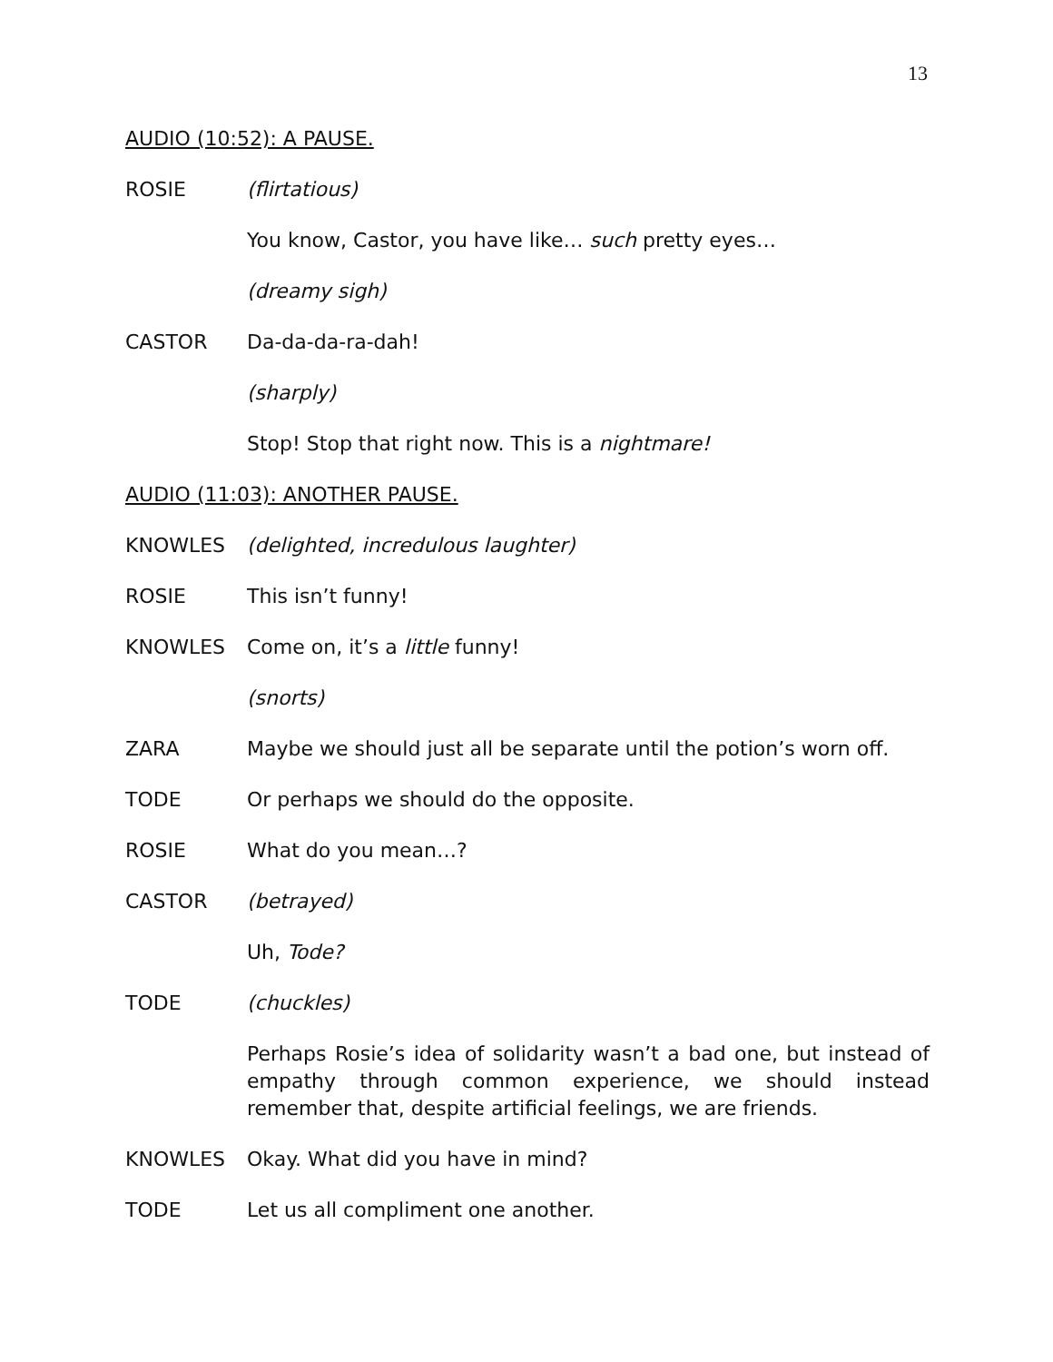13
AUDIO (10:52): A PAUSE.
ROSIE (flirtatious)
You know, Castor, you have like… such pretty eyes…
(dreamy sigh)
CASTOR Da-da-da-ra-dah!
(sharply)
Stop! Stop that right now. This is a nightmare!
AUDIO (11:03): ANOTHER PAUSE.
KNOWLES (delighted, incredulous laughter)
ROSIE This isn’t funny!
KNOWLES Come on, it’s a little funny!
(snorts)
ZARA Maybe we should just all be separate until the potion’s worn off.
TODE Or perhaps we should do the opposite.
ROSIE What do you mean…?
CASTOR (betrayed)
Uh, Tode?
TODE (chuckles)
Perhaps Rosie’s idea of solidarity wasn’t a bad one, but instead of empathy through common experience, we should instead remember that, despite artificial feelings, we are friends.
KNOWLES Okay. What did you have in mind?
TODE Let us all compliment one another.